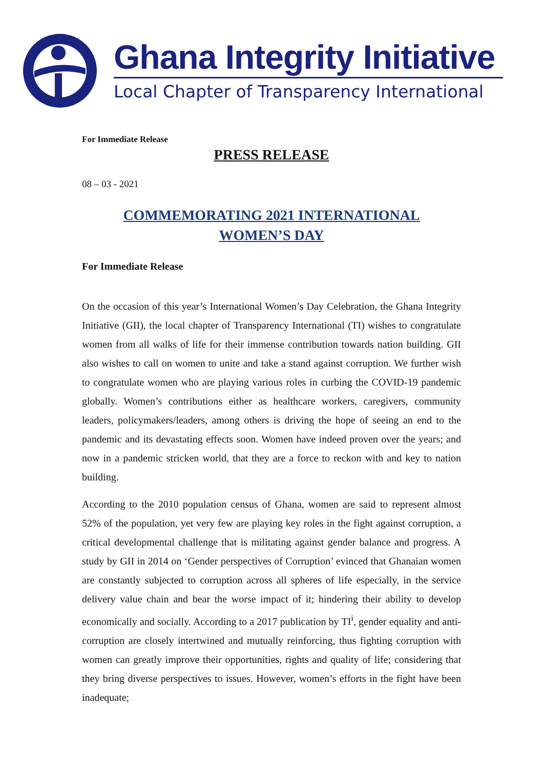Ghana Integrity Initiative
Local Chapter of Transparency International
For Immediate Release
PRESS RELEASE
08 – 03 - 2021
COMMEMORATING 2021 INTERNATIONAL
WOMEN’S DAY
For Immediate Release
On the occasion of this year’s International Women’s Day Celebration, the Ghana Integrity Initiative (GII), the local chapter of Transparency International (TI) wishes to congratulate women from all walks of life for their immense contribution towards nation building. GII also wishes to call on women to unite and take a stand against corruption. We further wish to congratulate women who are playing various roles in curbing the COVID-19 pandemic globally. Women’s contributions either as healthcare workers, caregivers, community leaders, policymakers/leaders, among others is driving the hope of seeing an end to the pandemic and its devastating effects soon. Women have indeed proven over the years; and now in a pandemic stricken world, that they are a force to reckon with and key to nation building.
According to the 2010 population census of Ghana, women are said to represent almost 52% of the population, yet very few are playing key roles in the fight against corruption, a critical developmental challenge that is militating against gender balance and progress. A study by GII in 2014 on ‘Gender perspectives of Corruption’ evinced that Ghanaian women are constantly subjected to corruption across all spheres of life especially, in the service delivery value chain and bear the worse impact of it; hindering their ability to develop economically and socially. According to a 2017 publication by TI<sup>i</sup>, gender equality and anti-corruption are closely intertwined and mutually reinforcing, thus fighting corruption with women can greatly improve their opportunities, rights and quality of life; considering that they bring diverse perspectives to issues. However, women’s efforts in the fight have been inadequate;